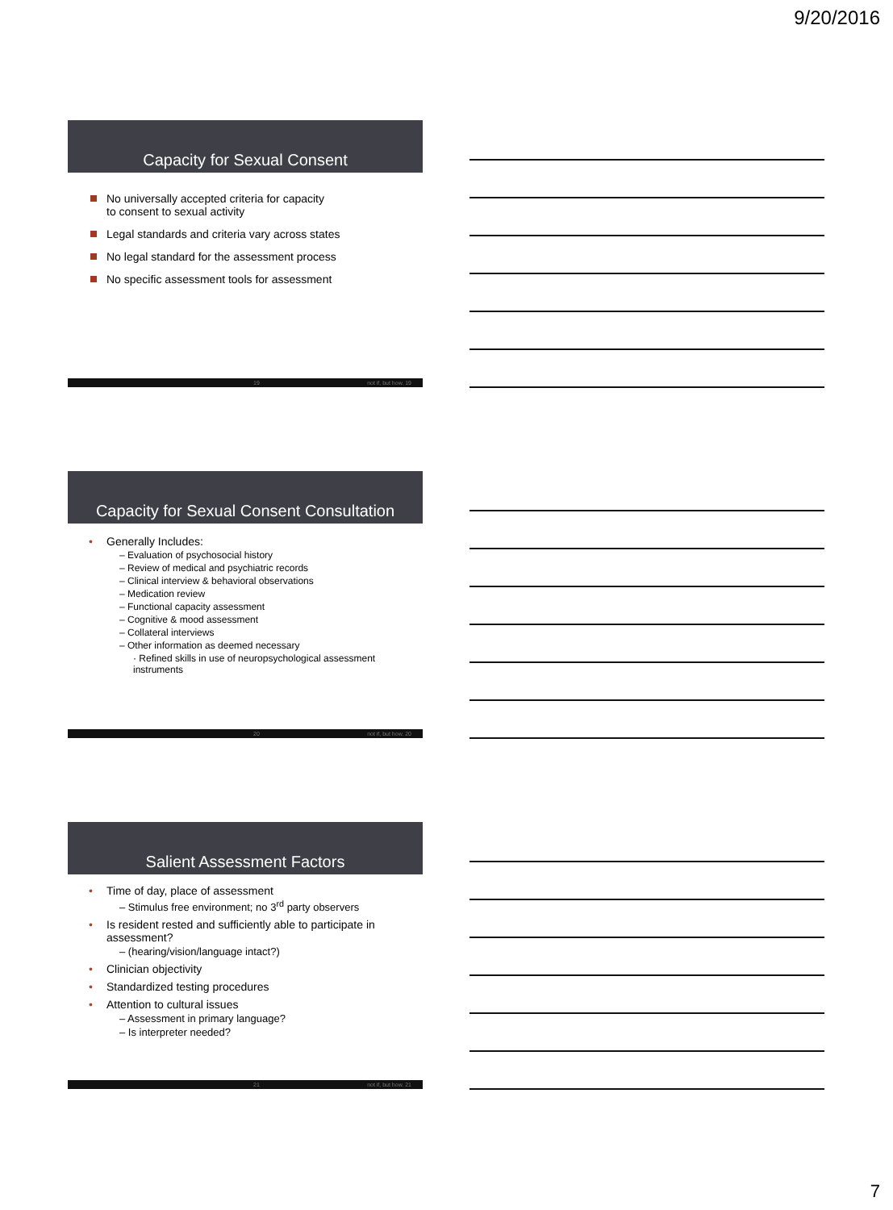9/20/2016
Capacity for Sexual Consent
No universally accepted criteria for capacity
to consent to sexual activity
Legal standards and criteria vary across states
No legal standard for the assessment process
No specific assessment tools for assessment
19 not if, but how. 19
Capacity for Sexual Consent Consultation
• Generally Includes:
– Evaluation of psychosocial history
– Review of medical and psychiatric records
– Clinical interview & behavioral observations
– Medication review
– Functional capacity assessment
– Cognitive & mood assessment
– Collateral interviews
– Other information as deemed necessary
· Refined skills in use of neuropsychological assessment instruments
20 not if, but how. 20
Salient Assessment Factors
• Time of day, place of assessment
– Stimulus free environment; no 3<sup>rd</sup> party observers
• Is resident rested and sufficiently able to participate in assessment?
– (hearing/vision/language intact?)
• Clinician objectivity
• Standardized testing procedures
• Attention to cultural issues
– Assessment in primary language?
– Is interpreter needed?
21 not if, but how. 21
7